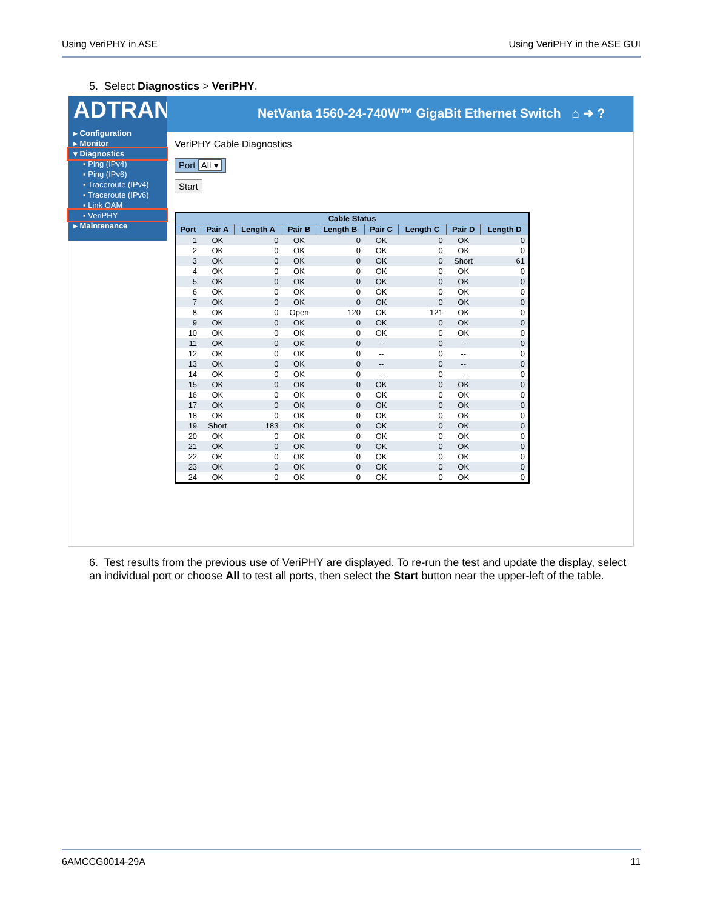Using VeriPHY in ASE Using VeriPHY in the ASE GUI
5. Select Diagnostics > VeriPHY.
ADTRAN
▸ Configuration
▸ Monitor
▾ Diagnostics
▪ Ping (IPv4)
▪ Ping (IPv6)
▪ Traceroute (IPv4)
▪ Traceroute (IPv6)
▪ Link OAM
▪ VeriPHY
▸ Maintenance
NetVanta 1560-24-740W™ GigaBit Ethernet Switch ⌂ ➜ ?
VeriPHY Cable Diagnostics
Port All ▾
Start
| Cable Status | | | | | | | | |
| --- | --- | --- | --- | --- | --- | --- | --- | --- |
| Port | Pair A | Length A | Pair B | Length B | Pair C | Length C | Pair D | Length D |
| 1 | OK | 0 | OK | 0 | OK | 0 | OK | 0 |
| 2 | OK | 0 | OK | 0 | OK | 0 | OK | 0 |
| 3 | OK | 0 | OK | 0 | OK | 0 | Short | 61 |
| 4 | OK | 0 | OK | 0 | OK | 0 | OK | 0 |
| 5 | OK | 0 | OK | 0 | OK | 0 | OK | 0 |
| 6 | OK | 0 | OK | 0 | OK | 0 | OK | 0 |
| 7 | OK | 0 | OK | 0 | OK | 0 | OK | 0 |
| 8 | OK | 0 | Open | 120 | OK | 121 | OK | 0 |
| 9 | OK | 0 | OK | 0 | OK | 0 | OK | 0 |
| 10 | OK | 0 | OK | 0 | OK | 0 | OK | 0 |
| 11 | OK | 0 | OK | 0 | -- | 0 | -- | 0 |
| 12 | OK | 0 | OK | 0 | -- | 0 | -- | 0 |
| 13 | OK | 0 | OK | 0 | -- | 0 | -- | 0 |
| 14 | OK | 0 | OK | 0 | -- | 0 | -- | 0 |
| 15 | OK | 0 | OK | 0 | OK | 0 | OK | 0 |
| 16 | OK | 0 | OK | 0 | OK | 0 | OK | 0 |
| 17 | OK | 0 | OK | 0 | OK | 0 | OK | 0 |
| 18 | OK | 0 | OK | 0 | OK | 0 | OK | 0 |
| 19 | Short | 183 | OK | 0 | OK | 0 | OK | 0 |
| 20 | OK | 0 | OK | 0 | OK | 0 | OK | 0 |
| 21 | OK | 0 | OK | 0 | OK | 0 | OK | 0 |
| 22 | OK | 0 | OK | 0 | OK | 0 | OK | 0 |
| 23 | OK | 0 | OK | 0 | OK | 0 | OK | 0 |
| 24 | OK | 0 | OK | 0 | OK | 0 | OK | 0 |
6. Test results from the previous use of VeriPHY are displayed. To re-run the test and update the display, select an individual port or choose All to test all ports, then select the Start button near the upper-left of the table.
6AMCCG0014-29A 11